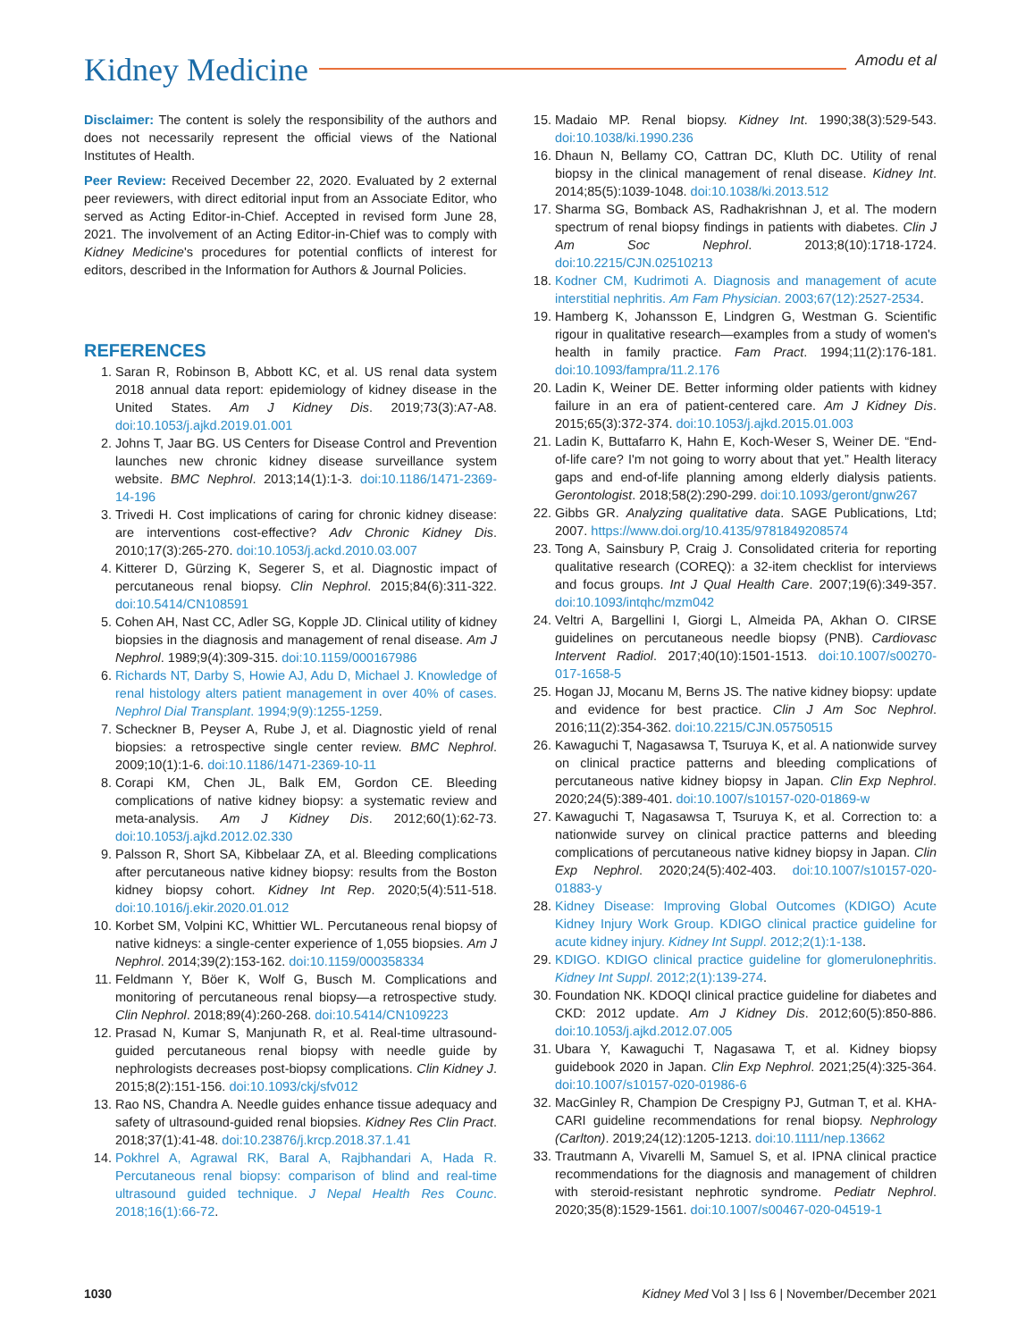Kidney Medicine Amodu et al
Disclaimer: The content is solely the responsibility of the authors and does not necessarily represent the official views of the National Institutes of Health.
Peer Review: Received December 22, 2020. Evaluated by 2 external peer reviewers, with direct editorial input from an Associate Editor, who served as Acting Editor-in-Chief. Accepted in revised form June 28, 2021. The involvement of an Acting Editor-in-Chief was to comply with Kidney Medicine's procedures for potential conflicts of interest for editors, described in the Information for Authors & Journal Policies.
REFERENCES
1. Saran R, Robinson B, Abbott KC, et al. US renal data system 2018 annual data report: epidemiology of kidney disease in the United States. Am J Kidney Dis. 2019;73(3):A7-A8. doi:10.1053/j.ajkd.2019.01.001
2. Johns T, Jaar BG. US Centers for Disease Control and Prevention launches new chronic kidney disease surveillance system website. BMC Nephrol. 2013;14(1):1-3. doi:10.1186/1471-2369-14-196
3. Trivedi H. Cost implications of caring for chronic kidney disease: are interventions cost-effective? Adv Chronic Kidney Dis. 2010;17(3):265-270. doi:10.1053/j.ackd.2010.03.007
4. Kitterer D, Gürzing K, Segerer S, et al. Diagnostic impact of percutaneous renal biopsy. Clin Nephrol. 2015;84(6):311-322. doi:10.5414/CN108591
5. Cohen AH, Nast CC, Adler SG, Kopple JD. Clinical utility of kidney biopsies in the diagnosis and management of renal disease. Am J Nephrol. 1989;9(4):309-315. doi:10.1159/000167986
6. Richards NT, Darby S, Howie AJ, Adu D, Michael J. Knowledge of renal histology alters patient management in over 40% of cases. Nephrol Dial Transplant. 1994;9(9):1255-1259.
7. Scheckner B, Peyser A, Rube J, et al. Diagnostic yield of renal biopsies: a retrospective single center review. BMC Nephrol. 2009;10(1):1-6. doi:10.1186/1471-2369-10-11
8. Corapi KM, Chen JL, Balk EM, Gordon CE. Bleeding complications of native kidney biopsy: a systematic review and meta-analysis. Am J Kidney Dis. 2012;60(1):62-73. doi:10.1053/j.ajkd.2012.02.330
9. Palsson R, Short SA, Kibbelaar ZA, et al. Bleeding complications after percutaneous native kidney biopsy: results from the Boston kidney biopsy cohort. Kidney Int Rep. 2020;5(4):511-518. doi:10.1016/j.ekir.2020.01.012
10. Korbet SM, Volpini KC, Whittier WL. Percutaneous renal biopsy of native kidneys: a single-center experience of 1,055 biopsies. Am J Nephrol. 2014;39(2):153-162. doi:10.1159/000358334
11. Feldmann Y, Böer K, Wolf G, Busch M. Complications and monitoring of percutaneous renal biopsy—a retrospective study. Clin Nephrol. 2018;89(4):260-268. doi:10.5414/CN109223
12. Prasad N, Kumar S, Manjunath R, et al. Real-time ultrasound-guided percutaneous renal biopsy with needle guide by nephrologists decreases post-biopsy complications. Clin Kidney J. 2015;8(2):151-156. doi:10.1093/ckj/sfv012
13. Rao NS, Chandra A. Needle guides enhance tissue adequacy and safety of ultrasound-guided renal biopsies. Kidney Res Clin Pract. 2018;37(1):41-48. doi:10.23876/j.krcp.2018.37.1.41
14. Pokhrel A, Agrawal RK, Baral A, Rajbhandari A, Hada R. Percutaneous renal biopsy: comparison of blind and real-time ultrasound guided technique. J Nepal Health Res Counc. 2018;16(1):66-72.
15. Madaio MP. Renal biopsy. Kidney Int. 1990;38(3):529-543. doi:10.1038/ki.1990.236
16. Dhaun N, Bellamy CO, Cattran DC, Kluth DC. Utility of renal biopsy in the clinical management of renal disease. Kidney Int. 2014;85(5):1039-1048. doi:10.1038/ki.2013.512
17. Sharma SG, Bomback AS, Radhakrishnan J, et al. The modern spectrum of renal biopsy findings in patients with diabetes. Clin J Am Soc Nephrol. 2013;8(10):1718-1724. doi:10.2215/CJN.02510213
18. Kodner CM, Kudrimoti A. Diagnosis and management of acute interstitial nephritis. Am Fam Physician. 2003;67(12):2527-2534.
19. Hamberg K, Johansson E, Lindgren G, Westman G. Scientific rigour in qualitative research—examples from a study of women's health in family practice. Fam Pract. 1994;11(2):176-181. doi:10.1093/fampra/11.2.176
20. Ladin K, Weiner DE. Better informing older patients with kidney failure in an era of patient-centered care. Am J Kidney Dis. 2015;65(3):372-374. doi:10.1053/j.ajkd.2015.01.003
21. Ladin K, Buttafarro K, Hahn E, Koch-Weser S, Weiner DE. “End-of-life care? I'm not going to worry about that yet.” Health literacy gaps and end-of-life planning among elderly dialysis patients. Gerontologist. 2018;58(2):290-299. doi:10.1093/geront/gnw267
22. Gibbs GR. Analyzing qualitative data. SAGE Publications, Ltd; 2007. https://www.doi.org/10.4135/9781849208574
23. Tong A, Sainsbury P, Craig J. Consolidated criteria for reporting qualitative research (COREQ): a 32-item checklist for interviews and focus groups. Int J Qual Health Care. 2007;19(6):349-357. doi:10.1093/intqhc/mzm042
24. Veltri A, Bargellini I, Giorgi L, Almeida PA, Akhan O. CIRSE guidelines on percutaneous needle biopsy (PNB). Cardiovasc Intervent Radiol. 2017;40(10):1501-1513. doi:10.1007/s00270-017-1658-5
25. Hogan JJ, Mocanu M, Berns JS. The native kidney biopsy: update and evidence for best practice. Clin J Am Soc Nephrol. 2016;11(2):354-362. doi:10.2215/CJN.05750515
26. Kawaguchi T, Nagasawsa T, Tsuruya K, et al. A nationwide survey on clinical practice patterns and bleeding complications of percutaneous native kidney biopsy in Japan. Clin Exp Nephrol. 2020;24(5):389-401. doi:10.1007/s10157-020-01869-w
27. Kawaguchi T, Nagasawsa T, Tsuruya K, et al. Correction to: a nationwide survey on clinical practice patterns and bleeding complications of percutaneous native kidney biopsy in Japan. Clin Exp Nephrol. 2020;24(5):402-403. doi:10.1007/s10157-020-01883-y
28. Kidney Disease: Improving Global Outcomes (KDIGO) Acute Kidney Injury Work Group. KDIGO clinical practice guideline for acute kidney injury. Kidney Int Suppl. 2012;2(1):1-138.
29. KDIGO. KDIGO clinical practice guideline for glomerulonephritis. Kidney Int Suppl. 2012;2(1):139-274.
30. Foundation NK. KDOQI clinical practice guideline for diabetes and CKD: 2012 update. Am J Kidney Dis. 2012;60(5):850-886. doi:10.1053/j.ajkd.2012.07.005
31. Ubara Y, Kawaguchi T, Nagasawa T, et al. Kidney biopsy guidebook 2020 in Japan. Clin Exp Nephrol. 2021;25(4):325-364. doi:10.1007/s10157-020-01986-6
32. MacGinley R, Champion De Crespigny PJ, Gutman T, et al. KHA-CARI guideline recommendations for renal biopsy. Nephrology (Carlton). 2019;24(12):1205-1213. doi:10.1111/nep.13662
33. Trautmann A, Vivarelli M, Samuel S, et al. IPNA clinical practice recommendations for the diagnosis and management of children with steroid-resistant nephrotic syndrome. Pediatr Nephrol. 2020;35(8):1529-1561. doi:10.1007/s00467-020-04519-1
1030 Kidney Med Vol 3 | Iss 6 | November/December 2021